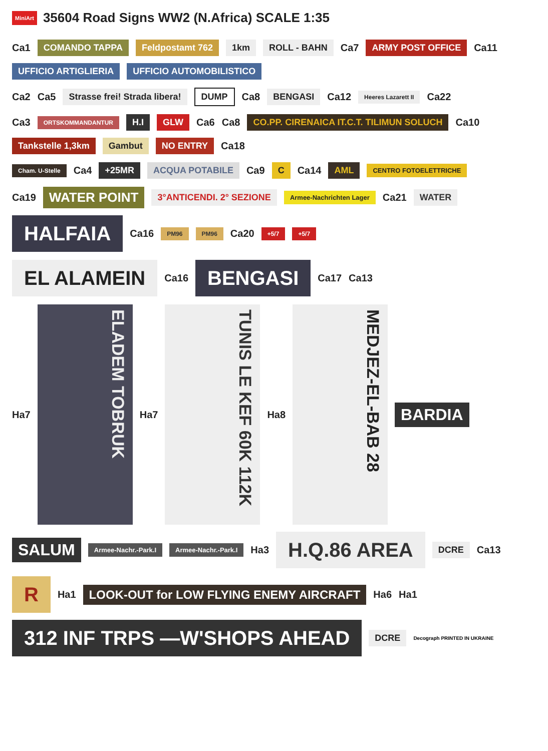MiniArt 35604 Road Signs WW2 (N.Africa) SCALE 1:35
Ca1 COMANDO TAPPA Feldpostamt 762 1km ROLL - BAHN Ca7 ARMY POST OFFICE Ca11 UFFICIO ARTIGLIERIA UFFICIO AUTOMOBILISTICO
Ca2 Ca5 Strasse frei! Strada libera! DUMP Ca8 BENGASI Ca12 Heeres Lazarett II Ca22
Ca3 ORTSKOMMANDANTUR H.I GLW Ca6 Ca8 CO.PP. CIRENAICA IT.C.T. TILIMUN SOLUCH Ca10 Tankstelle 1,3km Gambut NO ENTRY Ca18
Cham. U-Stelle Ca4 +25MR ACQUA POTABILE Ca9 C Ca14 AML CENTRO FOTOELETTRICHE
Ca19 WATER POINT 3°ANTICENDI. 2° SEZIONE Armee-Nachrichten Lager Ca21 WATER HALFAIA Ca16 PM96 PM96 Ca20 +5/7 +5/7
EL ALAMEIN Ca16 BENGASI Ca17 Ca13
Ha7 ELADEM TOBRUK Ha7 TUNIS LE KEF 60K 112K Ha8 MEDJEZ-EL-BAB 28 BARDIA SALUM Armee-Nachr.-Park.I Armee-Nachr.-Park.I Ha3 H.Q.86 AREA DCRE Ca13
R Ha1 LOOK-OUT for LOW FLYING ENEMY AIRCRAFT Ha6 Ha1 312 INF TRPS —W'SHOPS AHEAD DCRE Decograph PRINTED IN UKRAINE